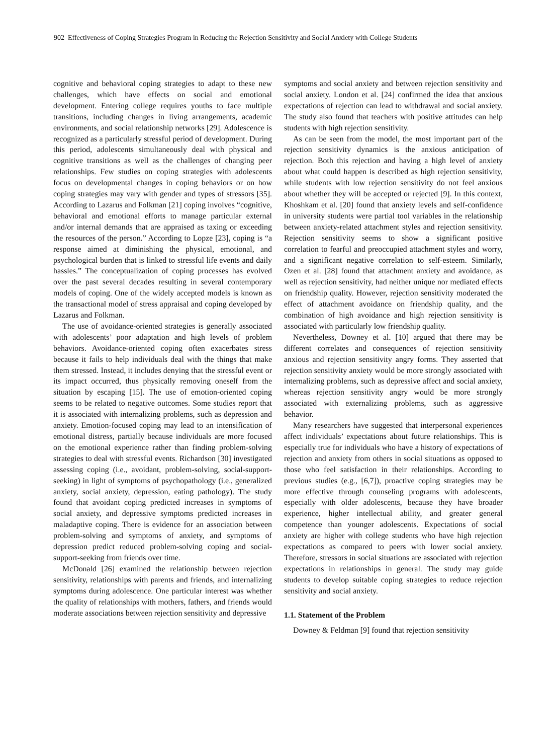902 Effectiveness of Coping Strategies Program in Reducing the Rejection Sensitivity and Social Anxiety with College Students
cognitive and behavioral coping strategies to adapt to these new challenges, which have effects on social and emotional development. Entering college requires youths to face multiple transitions, including changes in living arrangements, academic environments, and social relationship networks [29]. Adolescence is recognized as a particularly stressful period of development. During this period, adolescents simultaneously deal with physical and cognitive transitions as well as the challenges of changing peer relationships. Few studies on coping strategies with adolescents focus on developmental changes in coping behaviors or on how coping strategies may vary with gender and types of stressors [35]. According to Lazarus and Folkman [21] coping involves “cognitive, behavioral and emotional efforts to manage particular external and/or internal demands that are appraised as taxing or exceeding the resources of the person.” According to Lopze [23], coping is “a response aimed at diminishing the physical, emotional, and psychological burden that is linked to stressful life events and daily hassles.” The conceptualization of coping processes has evolved over the past several decades resulting in several contemporary models of coping. One of the widely accepted models is known as the transactional model of stress appraisal and coping developed by Lazarus and Folkman.
The use of avoidance-oriented strategies is generally associated with adolescents’ poor adaptation and high levels of problem behaviors. Avoidance-oriented coping often exacerbates stress because it fails to help individuals deal with the things that make them stressed. Instead, it includes denying that the stressful event or its impact occurred, thus physically removing oneself from the situation by escaping [15]. The use of emotion-oriented coping seems to be related to negative outcomes. Some studies report that it is associated with internalizing problems, such as depression and anxiety. Emotion-focused coping may lead to an intensification of emotional distress, partially because individuals are more focused on the emotional experience rather than finding problem-solving strategies to deal with stressful events. Richardson [30] investigated assessing coping (i.e., avoidant, problem-solving, social-support-seeking) in light of symptoms of psychopathology (i.e., generalized anxiety, social anxiety, depression, eating pathology). The study found that avoidant coping predicted increases in symptoms of social anxiety, and depressive symptoms predicted increases in maladaptive coping. There is evidence for an association between problem-solving and symptoms of anxiety, and symptoms of depression predict reduced problem-solving coping and social-support-seeking from friends over time.
McDonald [26] examined the relationship between rejection sensitivity, relationships with parents and friends, and internalizing symptoms during adolescence. One particular interest was whether the quality of relationships with mothers, fathers, and friends would moderate associations between rejection sensitivity and depressive
symptoms and social anxiety and between rejection sensitivity and social anxiety. London et al. [24] confirmed the idea that anxious expectations of rejection can lead to withdrawal and social anxiety. The study also found that teachers with positive attitudes can help students with high rejection sensitivity.
As can be seen from the model, the most important part of the rejection sensitivity dynamics is the anxious anticipation of rejection. Both this rejection and having a high level of anxiety about what could happen is described as high rejection sensitivity, while students with low rejection sensitivity do not feel anxious about whether they will be accepted or rejected [9]. In this context, Khoshkam et al. [20] found that anxiety levels and self-confidence in university students were partial tool variables in the relationship between anxiety-related attachment styles and rejection sensitivity. Rejection sensitivity seems to show a significant positive correlation to fearful and preoccupied attachment styles and worry, and a significant negative correlation to self-esteem. Similarly, Ozen et al. [28] found that attachment anxiety and avoidance, as well as rejection sensitivity, had neither unique nor mediated effects on friendship quality. However, rejection sensitivity moderated the effect of attachment avoidance on friendship quality, and the combination of high avoidance and high rejection sensitivity is associated with particularly low friendship quality.
Nevertheless, Downey et al. [10] argued that there may be different correlates and consequences of rejection sensitivity anxious and rejection sensitivity angry forms. They asserted that rejection sensitivity anxiety would be more strongly associated with internalizing problems, such as depressive affect and social anxiety, whereas rejection sensitivity angry would be more strongly associated with externalizing problems, such as aggressive behavior.
Many researchers have suggested that interpersonal experiences affect individuals’ expectations about future relationships. This is especially true for individuals who have a history of expectations of rejection and anxiety from others in social situations as opposed to those who feel satisfaction in their relationships. According to previous studies (e.g., [6,7]), proactive coping strategies may be more effective through counseling programs with adolescents, especially with older adolescents, because they have broader experience, higher intellectual ability, and greater general competence than younger adolescents. Expectations of social anxiety are higher with college students who have high rejection expectations as compared to peers with lower social anxiety. Therefore, stressors in social situations are associated with rejection expectations in relationships in general. The study may guide students to develop suitable coping strategies to reduce rejection sensitivity and social anxiety.
1.1. Statement of the Problem
Downey & Feldman [9] found that rejection sensitivity